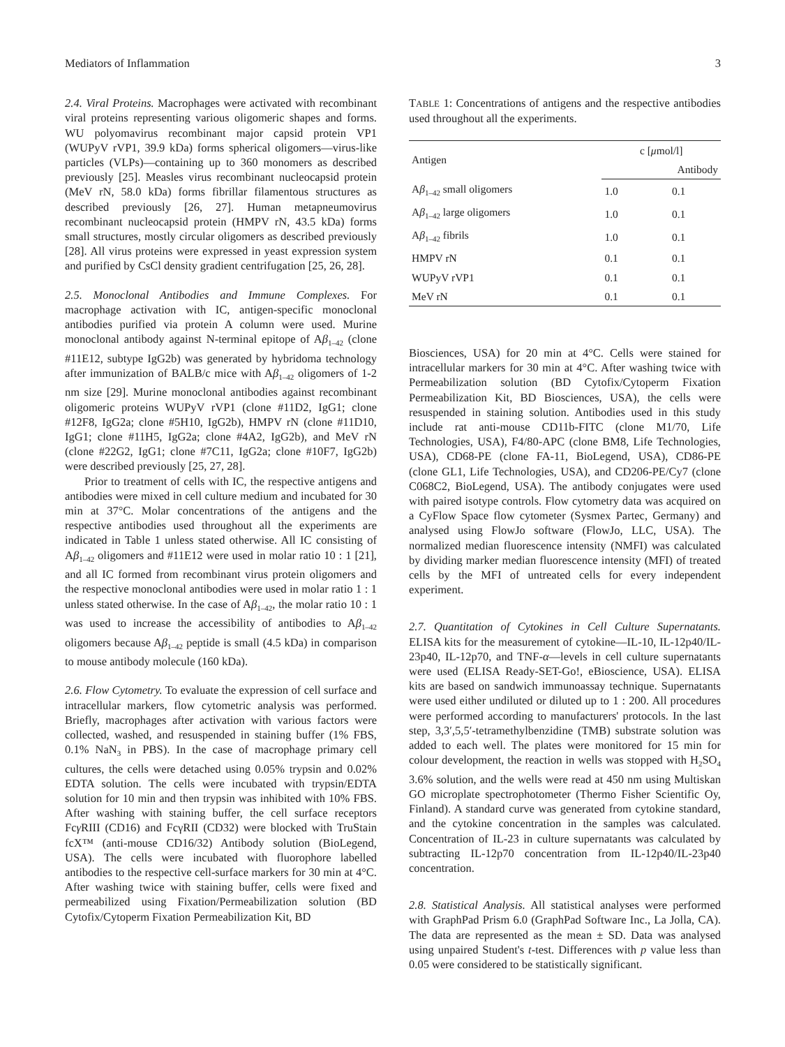Mediators of Inflammation 3
2.4. Viral Proteins. Macrophages were activated with recombinant viral proteins representing various oligomeric shapes and forms. WU polyomavirus recombinant major capsid protein VP1 (WUPyV rVP1, 39.9 kDa) forms spherical oligomers—virus-like particles (VLPs)—containing up to 360 monomers as described previously [25]. Measles virus recombinant nucleocapsid protein (MeV rN, 58.0 kDa) forms fibrillar filamentous structures as described previously [26, 27]. Human metapneumovirus recombinant nucleocapsid protein (HMPV rN, 43.5 kDa) forms small structures, mostly circular oligomers as described previously [28]. All virus proteins were expressed in yeast expression system and purified by CsCl density gradient centrifugation [25, 26, 28].
2.5. Monoclonal Antibodies and Immune Complexes. For macrophage activation with IC, antigen-specific monoclonal antibodies purified via protein A column were used. Murine monoclonal antibody against N-terminal epitope of Aβ<sub>1–42</sub> (clone #11E12, subtype IgG2b) was generated by hybridoma technology after immunization of BALB/c mice with Aβ<sub>1–42</sub> oligomers of 1-2 nm size [29]. Murine monoclonal antibodies against recombinant oligomeric proteins WUPyV rVP1 (clone #11D2, IgG1; clone #12F8, IgG2a; clone #5H10, IgG2b), HMPV rN (clone #11D10, IgG1; clone #11H5, IgG2a; clone #4A2, IgG2b), and MeV rN (clone #22G2, IgG1; clone #7C11, IgG2a; clone #10F7, IgG2b) were described previously [25, 27, 28].
Prior to treatment of cells with IC, the respective antigens and antibodies were mixed in cell culture medium and incubated for 30 min at 37°C. Molar concentrations of the antigens and the respective antibodies used throughout all the experiments are indicated in Table 1 unless stated otherwise. All IC consisting of Aβ<sub>1–42</sub> oligomers and #11E12 were used in molar ratio 10 : 1 [21], and all IC formed from recombinant virus protein oligomers and the respective monoclonal antibodies were used in molar ratio 1 : 1 unless stated otherwise. In the case of Aβ<sub>1–42</sub>, the molar ratio 10 : 1 was used to increase the accessibility of antibodies to Aβ<sub>1–42</sub> oligomers because Aβ<sub>1–42</sub> peptide is small (4.5 kDa) in comparison to mouse antibody molecule (160 kDa).
2.6. Flow Cytometry. To evaluate the expression of cell surface and intracellular markers, flow cytometric analysis was performed. Briefly, macrophages after activation with various factors were collected, washed, and resuspended in staining buffer (1% FBS, 0.1% NaN<sub>3</sub> in PBS). In the case of macrophage primary cell cultures, the cells were detached using 0.05% trypsin and 0.02% EDTA solution. The cells were incubated with trypsin/EDTA solution for 10 min and then trypsin was inhibited with 10% FBS. After washing with staining buffer, the cell surface receptors Fcγ RIII (CD16) and FcγRII (CD32) were blocked with TruStain fcX™ (anti-mouse CD16/32) Antibody solution (BioLegend, USA). The cells were incubated with fluorophore labelled antibodies to the respective cell-surface markers for 30 min at 4°C. After washing twice with staining buffer, cells were fixed and permeabilized using Fixation/Permeabilization solution (BD Cytofix/Cytoperm Fixation Permeabilization Kit, BD
TABLE 1: Concentrations of antigens and the respective antibodies used throughout all the experiments.
| Antigen | c [ μ mol/l] | |
| --- | --- | --- |
| | | Antibody |
| A β<sub>1–42</sub> small oligomers | 1.0 | 0.1 |
| A β<sub>1–42</sub> large oligomers | 1.0 | 0.1 |
| A β<sub>1–42</sub> fibrils | 1.0 | 0.1 |
| HMPV rN | 0.1 | 0.1 |
| WUPyV rVP1 | 0.1 | 0.1 |
| MeV rN | 0.1 | 0.1 |
Biosciences, USA) for 20 min at 4°C. Cells were stained for intracellular markers for 30 min at 4°C. After washing twice with Permeabilization solution (BD Cytofix/Cytoperm Fixation Permeabilization Kit, BD Biosciences, USA), the cells were resuspended in staining solution. Antibodies used in this study include rat anti-mouse CD11b-FITC (clone M1/70, Life Technologies, USA), F4/80-APC (clone BM8, Life Technologies, USA), CD68-PE (clone FA-11, BioLegend, USA), CD86-PE (clone GL1, Life Technologies, USA), and CD206-PE/Cy7 (clone C068C2, BioLegend, USA). The antibody conjugates were used with paired isotype controls. Flow cytometry data was acquired on a CyFlow Space flow cytometer (Sysmex Partec, Germany) and analysed using FlowJo software (FlowJo, LLC, USA). The normalized median fluorescence intensity (NMFI) was calculated by dividing marker median fluorescence intensity (MFI) of treated cells by the MFI of untreated cells for every independent experiment.
2.7. Quantitation of Cytokines in Cell Culture Supernatants. ELISA kits for the measurement of cytokine—IL-10, IL-12p40/IL-23p40, IL-12p70, and TNF-α—levels in cell culture supernatants were used (ELISA Ready-SET-Go!, eBioscience, USA). ELISA kits are based on sandwich immunoassay technique. Supernatants were used either undiluted or diluted up to 1 : 200. All procedures were performed according to manufacturers' protocols. In the last step, 3,3′,5,5′-tetramethylbenzidine (TMB) substrate solution was added to each well. The plates were monitored for 15 min for colour development, the reaction in wells was stopped with H<sub>2</sub>SO<sub>4</sub> 3.6% solution, and the wells were read at 450 nm using Multiskan GO microplate spectrophotometer (Thermo Fisher Scientific Oy, Finland). A standard curve was generated from cytokine standard, and the cytokine concentration in the samples was calculated. Concentration of IL-23 in culture supernatants was calculated by subtracting IL-12p70 concentration from IL-12p40/IL-23p40 concentration.
2.8. Statistical Analysis. All statistical analyses were performed with GraphPad Prism 6.0 (GraphPad Software Inc., La Jolla, CA). The data are represented as the mean ± SD. Data was analysed using unpaired Student's t-test. Differences with p value less than 0.05 were considered to be statistically significant.